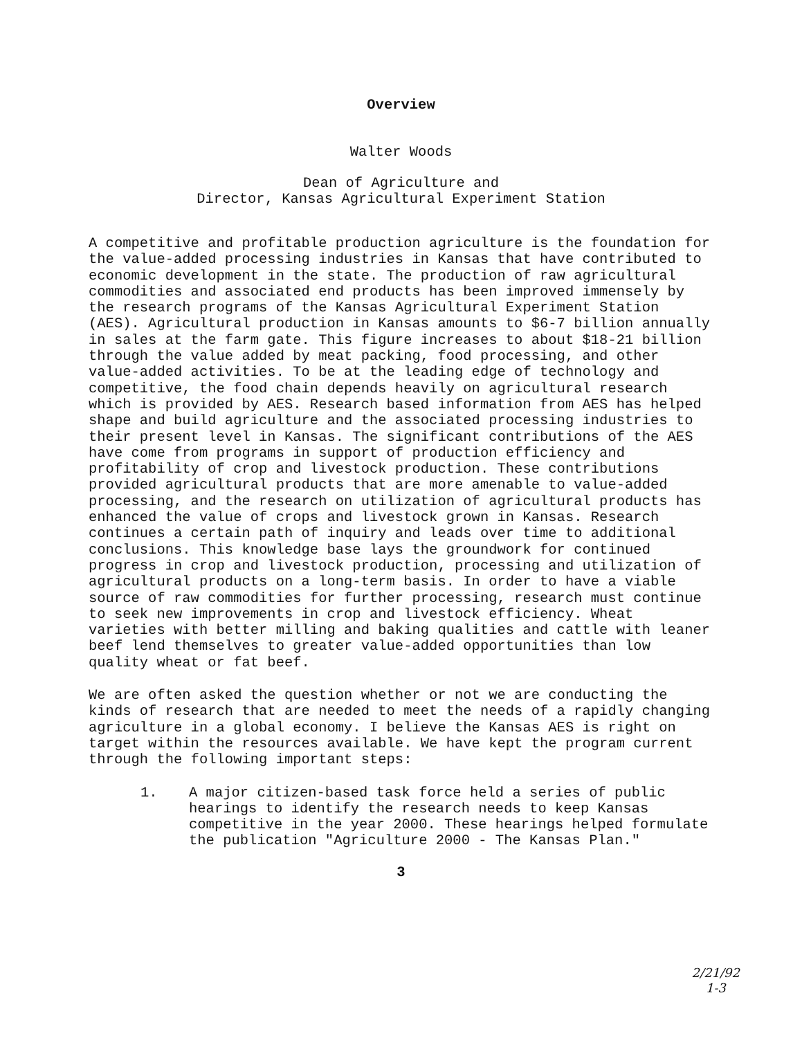Overview
Walter Woods
Dean of Agriculture and
Director, Kansas Agricultural Experiment Station
A competitive and profitable production agriculture is the foundation for the value-added processing industries in Kansas that have contributed to economic development in the state. The production of raw agricultural commodities and associated end products has been improved immensely by the research programs of the Kansas Agricultural Experiment Station (AES). Agricultural production in Kansas amounts to $6-7 billion annually in sales at the farm gate. This figure increases to about $18-21 billion through the value added by meat packing, food processing, and other value-added activities. To be at the leading edge of technology and competitive, the food chain depends heavily on agricultural research which is provided by AES. Research based information from AES has helped shape and build agriculture and the associated processing industries to their present level in Kansas. The significant contributions of the AES have come from programs in support of production efficiency and profitability of crop and livestock production. These contributions provided agricultural products that are more amenable to value-added processing, and the research on utilization of agricultural products has enhanced the value of crops and livestock grown in Kansas. Research continues a certain path of inquiry and leads over time to additional conclusions. This knowledge base lays the groundwork for continued progress in crop and livestock production, processing and utilization of agricultural products on a long-term basis. In order to have a viable source of raw commodities for further processing, research must continue to seek new improvements in crop and livestock efficiency. Wheat varieties with better milling and baking qualities and cattle with leaner beef lend themselves to greater value-added opportunities than low quality wheat or fat beef.
We are often asked the question whether or not we are conducting the kinds of research that are needed to meet the needs of a rapidly changing agriculture in a global economy. I believe the Kansas AES is right on target within the resources available. We have kept the program current through the following important steps:
1. A major citizen-based task force held a series of public hearings to identify the research needs to keep Kansas competitive in the year 2000. These hearings helped formulate the publication "Agriculture 2000 - The Kansas Plan."
3
2/21/92
1-3